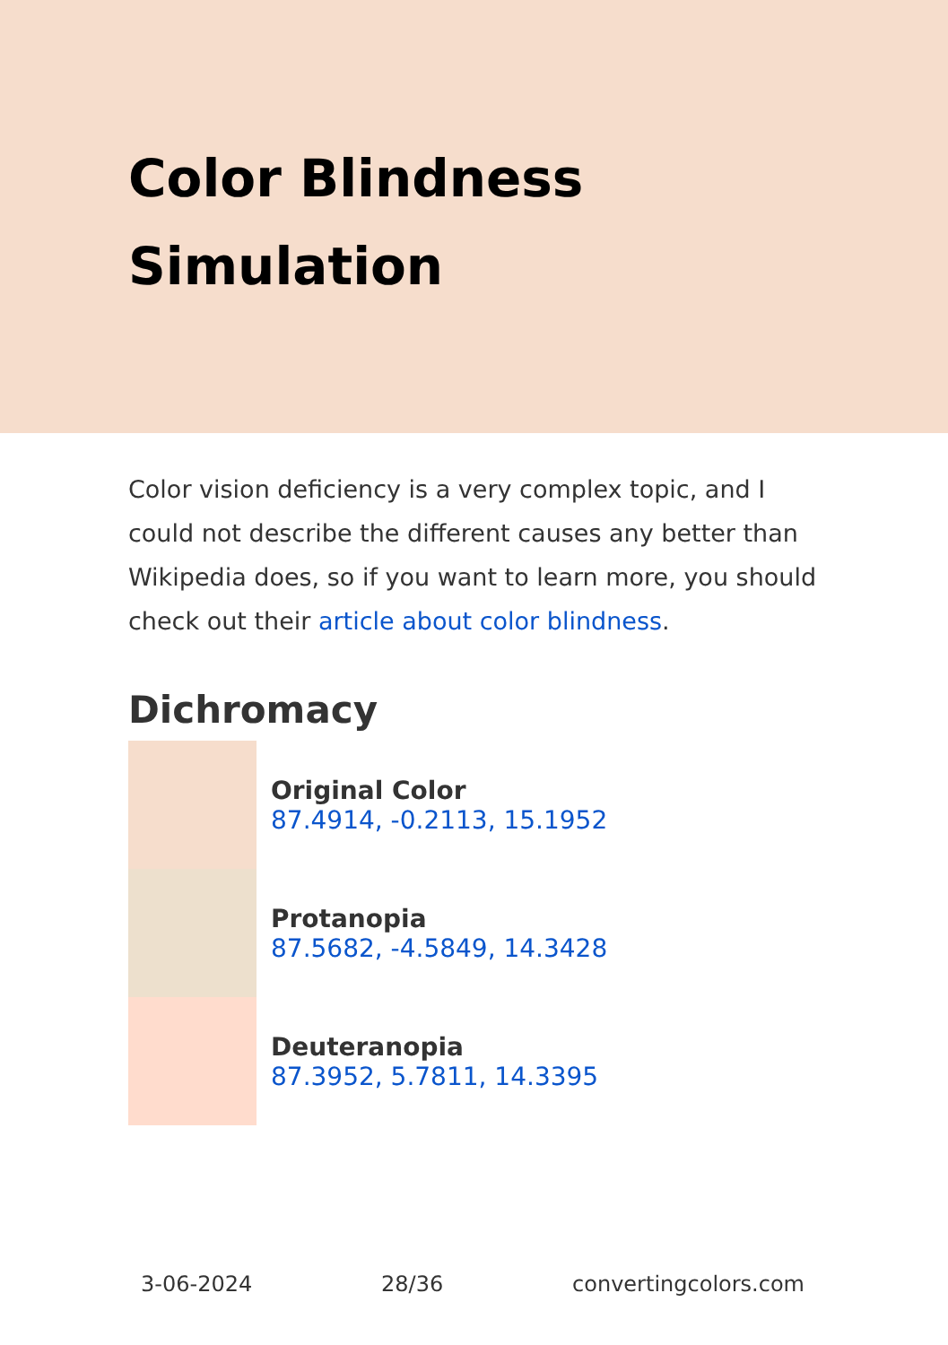Color Blindness Simulation
Color vision deficiency is a very complex topic, and I could not describe the different causes any better than Wikipedia does, so if you want to learn more, you should check out their article about color blindness.
Dichromacy
Original Color
87.4914, -0.2113, 15.1952
Protanopia
87.5682, -4.5849, 14.3428
Deuteranopia
87.3952, 5.7811, 14.3395
3-06-2024 28/36 convertingcolors.com